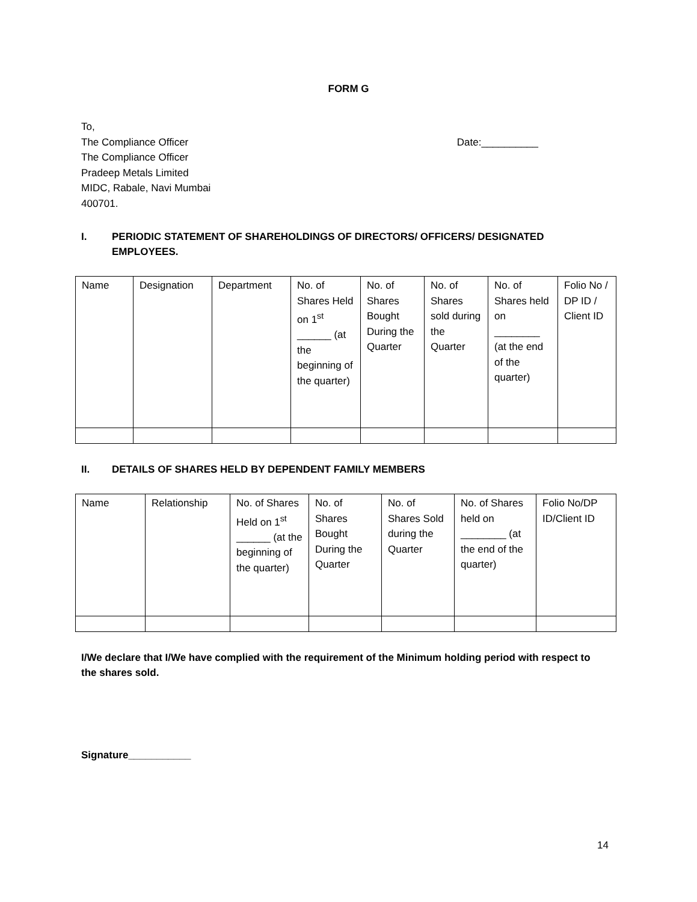FORM G
To,
The Compliance Officer Date:__________
The Compliance Officer
Pradeep Metals Limited
MIDC, Rabale, Navi Mumbai
400701.
I. PERIODIC STATEMENT OF SHAREHOLDINGS OF DIRECTORS/ OFFICERS/ DESIGNATED EMPLOYEES.
| Name | Designation | Department | No. of Shares Held on 1<sup>st</sup> ______ (at the beginning of the quarter) | No. of Shares Bought During the Quarter | No. of Shares sold during the Quarter | No. of Shares held on ________ (at the end of the quarter) | Folio No / DP ID / Client ID |
II. DETAILS OF SHARES HELD BY DEPENDENT FAMILY MEMBERS
| Name | Relationship | No. of Shares Held on 1<sup>st</sup> ______ (at the beginning of the quarter) | No. of Shares Bought During the Quarter | No. of Shares Sold during the Quarter | No. of Shares held on ________ (at the end of the quarter) | Folio No/DP ID/Client ID |
I/We declare that I/We have complied with the requirement of the Minimum holding period with respect to the shares sold.
Signature___________
14